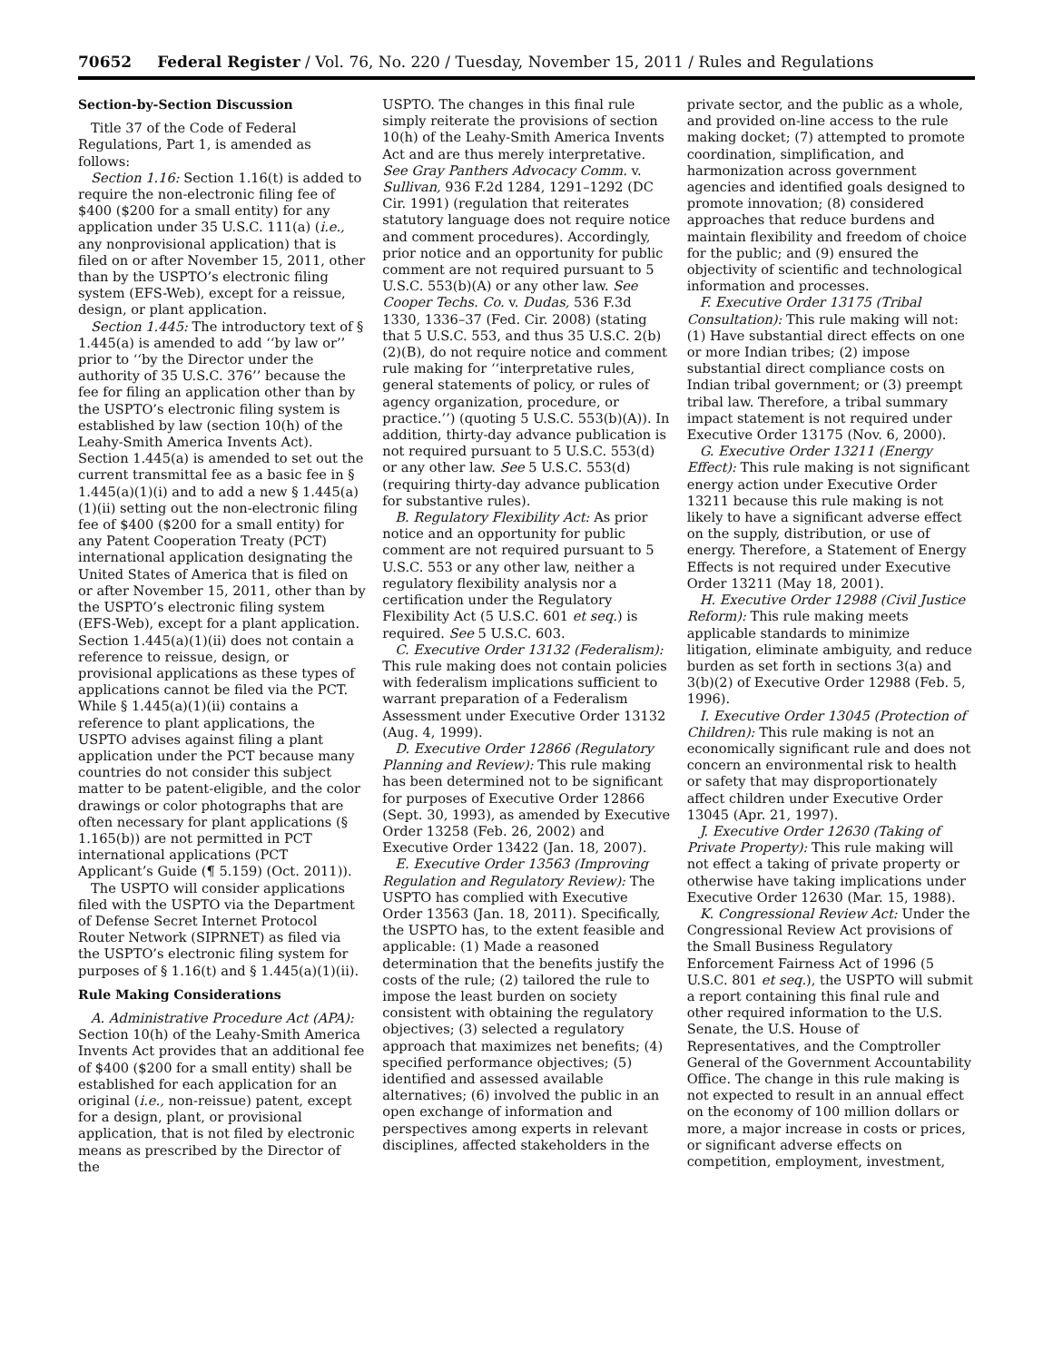70652 Federal Register / Vol. 76, No. 220 / Tuesday, November 15, 2011 / Rules and Regulations
Section-by-Section Discussion
Title 37 of the Code of Federal Regulations, Part 1, is amended as follows:
Section 1.16: Section 1.16(t) is added to require the non-electronic filing fee of $400 ($200 for a small entity) for any application under 35 U.S.C. 111(a) (i.e., any nonprovisional application) that is filed on or after November 15, 2011, other than by the USPTO’s electronic filing system (EFS-Web), except for a reissue, design, or plant application.
Section 1.445: The introductory text of § 1.445(a) is amended to add ‘‘by law or’’ prior to ‘‘by the Director under the authority of 35 U.S.C. 376’’ because the fee for filing an application other than by the USPTO’s electronic filing system is established by law (section 10(h) of the Leahy-Smith America Invents Act). Section 1.445(a) is amended to set out the current transmittal fee as a basic fee in § 1.445(a)(1)(i) and to add a new § 1.445(a)(1)(ii) setting out the non-electronic filing fee of $400 ($200 for a small entity) for any Patent Cooperation Treaty (PCT) international application designating the United States of America that is filed on or after November 15, 2011, other than by the USPTO’s electronic filing system (EFS-Web), except for a plant application. Section 1.445(a)(1)(ii) does not contain a reference to reissue, design, or provisional applications as these types of applications cannot be filed via the PCT. While § 1.445(a)(1)(ii) contains a reference to plant applications, the USPTO advises against filing a plant application under the PCT because many countries do not consider this subject matter to be patent-eligible, and the color drawings or color photographs that are often necessary for plant applications (§ 1.165(b)) are not permitted in PCT international applications (PCT Applicant’s Guide (¶ 5.159) (Oct. 2011)).
The USPTO will consider applications filed with the USPTO via the Department of Defense Secret Internet Protocol Router Network (SIPRNET) as filed via the USPTO’s electronic filing system for purposes of § 1.16(t) and § 1.445(a)(1)(ii).
Rule Making Considerations
A. Administrative Procedure Act (APA): Section 10(h) of the Leahy-Smith America Invents Act provides that an additional fee of $400 ($200 for a small entity) shall be established for each application for an original (i.e., non-reissue) patent, except for a design, plant, or provisional application, that is not filed by electronic means as prescribed by the Director of the
USPTO. The changes in this final rule simply reiterate the provisions of section 10(h) of the Leahy-Smith America Invents Act and are thus merely interpretative. See Gray Panthers Advocacy Comm. v. Sullivan, 936 F.2d 1284, 1291–1292 (DC Cir. 1991) (regulation that reiterates statutory language does not require notice and comment procedures). Accordingly, prior notice and an opportunity for public comment are not required pursuant to 5 U.S.C. 553(b)(A) or any other law. See Cooper Techs. Co. v. Dudas, 536 F.3d 1330, 1336–37 (Fed. Cir. 2008) (stating that 5 U.S.C. 553, and thus 35 U.S.C. 2(b)(2)(B), do not require notice and comment rule making for ‘‘interpretative rules, general statements of policy, or rules of agency organization, procedure, or practice.’’) (quoting 5 U.S.C. 553(b)(A)). In addition, thirty-day advance publication is not required pursuant to 5 U.S.C. 553(d) or any other law. See 5 U.S.C. 553(d) (requiring thirty-day advance publication for substantive rules).
B. Regulatory Flexibility Act: As prior notice and an opportunity for public comment are not required pursuant to 5 U.S.C. 553 or any other law, neither a regulatory flexibility analysis nor a certification under the Regulatory Flexibility Act (5 U.S.C. 601 et seq.) is required. See 5 U.S.C. 603.
C. Executive Order 13132 (Federalism): This rule making does not contain policies with federalism implications sufficient to warrant preparation of a Federalism Assessment under Executive Order 13132 (Aug. 4, 1999).
D. Executive Order 12866 (Regulatory Planning and Review): This rule making has been determined not to be significant for purposes of Executive Order 12866 (Sept. 30, 1993), as amended by Executive Order 13258 (Feb. 26, 2002) and Executive Order 13422 (Jan. 18, 2007).
E. Executive Order 13563 (Improving Regulation and Regulatory Review): The USPTO has complied with Executive Order 13563 (Jan. 18, 2011). Specifically, the USPTO has, to the extent feasible and applicable: (1) Made a reasoned determination that the benefits justify the costs of the rule; (2) tailored the rule to impose the least burden on society consistent with obtaining the regulatory objectives; (3) selected a regulatory approach that maximizes net benefits; (4) specified performance objectives; (5) identified and assessed available alternatives; (6) involved the public in an open exchange of information and perspectives among experts in relevant disciplines, affected stakeholders in the
private sector, and the public as a whole, and provided on-line access to the rule making docket; (7) attempted to promote coordination, simplification, and harmonization across government agencies and identified goals designed to promote innovation; (8) considered approaches that reduce burdens and maintain flexibility and freedom of choice for the public; and (9) ensured the objectivity of scientific and technological information and processes.
F. Executive Order 13175 (Tribal Consultation): This rule making will not: (1) Have substantial direct effects on one or more Indian tribes; (2) impose substantial direct compliance costs on Indian tribal government; or (3) preempt tribal law. Therefore, a tribal summary impact statement is not required under Executive Order 13175 (Nov. 6, 2000).
G. Executive Order 13211 (Energy Effect): This rule making is not significant energy action under Executive Order 13211 because this rule making is not likely to have a significant adverse effect on the supply, distribution, or use of energy. Therefore, a Statement of Energy Effects is not required under Executive Order 13211 (May 18, 2001).
H. Executive Order 12988 (Civil Justice Reform): This rule making meets applicable standards to minimize litigation, eliminate ambiguity, and reduce burden as set forth in sections 3(a) and 3(b)(2) of Executive Order 12988 (Feb. 5, 1996).
I. Executive Order 13045 (Protection of Children): This rule making is not an economically significant rule and does not concern an environmental risk to health or safety that may disproportionately affect children under Executive Order 13045 (Apr. 21, 1997).
J. Executive Order 12630 (Taking of Private Property): This rule making will not effect a taking of private property or otherwise have taking implications under Executive Order 12630 (Mar. 15, 1988).
K. Congressional Review Act: Under the Congressional Review Act provisions of the Small Business Regulatory Enforcement Fairness Act of 1996 (5 U.S.C. 801 et seq.), the USPTO will submit a report containing this final rule and other required information to the U.S. Senate, the U.S. House of Representatives, and the Comptroller General of the Government Accountability Office. The change in this rule making is not expected to result in an annual effect on the economy of 100 million dollars or more, a major increase in costs or prices, or significant adverse effects on competition, employment, investment,